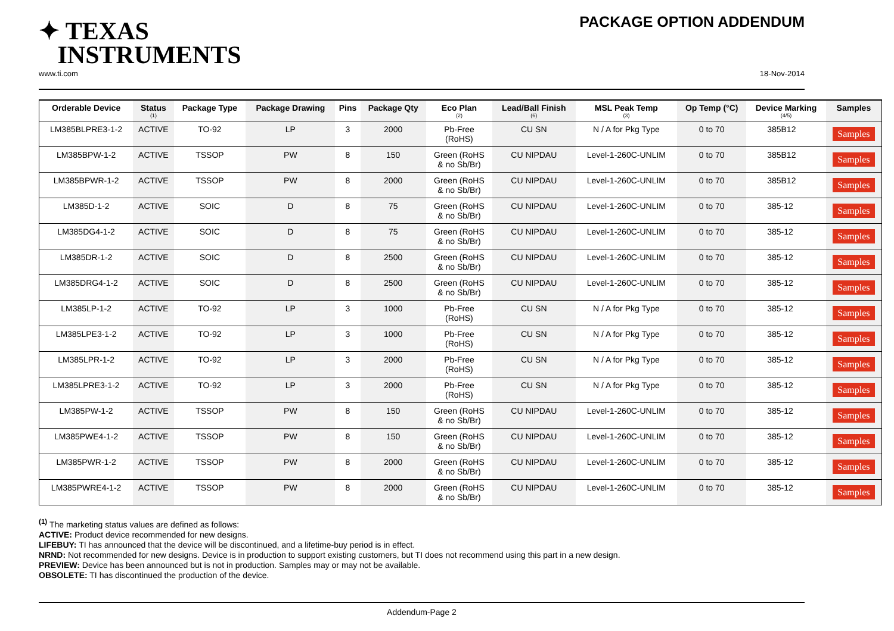✦ TEXAS
INSTRUMENTS
PACKAGE OPTION ADDENDUM
www.ti.com 18-Nov-2014
| Orderable Device | Status (1) | Package Type | Package Drawing | Pins | Package Qty | Eco Plan (2) | Lead/Ball Finish (6) | MSL Peak Temp (3) | Op Temp (°C) | Device Marking (4/5) | Samples |
| --- | --- | --- | --- | --- | --- | --- | --- | --- | --- | --- | --- |
| LM385BLPRE3-1-2 | ACTIVE | TO-92 | LP | 3 | 2000 | Pb-Free (RoHS) | CU SN | N / A for Pkg Type | 0 to 70 | 385B12 | Samples |
| LM385BPW-1-2 | ACTIVE | TSSOP | PW | 8 | 150 | Green (RoHS & no Sb/Br) | CU NIPDAU | Level-1-260C-UNLIM | 0 to 70 | 385B12 | Samples |
| LM385BPWR-1-2 | ACTIVE | TSSOP | PW | 8 | 2000 | Green (RoHS & no Sb/Br) | CU NIPDAU | Level-1-260C-UNLIM | 0 to 70 | 385B12 | Samples |
| LM385D-1-2 | ACTIVE | SOIC | D | 8 | 75 | Green (RoHS & no Sb/Br) | CU NIPDAU | Level-1-260C-UNLIM | 0 to 70 | 385-12 | Samples |
| LM385DG4-1-2 | ACTIVE | SOIC | D | 8 | 75 | Green (RoHS & no Sb/Br) | CU NIPDAU | Level-1-260C-UNLIM | 0 to 70 | 385-12 | Samples |
| LM385DR-1-2 | ACTIVE | SOIC | D | 8 | 2500 | Green (RoHS & no Sb/Br) | CU NIPDAU | Level-1-260C-UNLIM | 0 to 70 | 385-12 | Samples |
| LM385DRG4-1-2 | ACTIVE | SOIC | D | 8 | 2500 | Green (RoHS & no Sb/Br) | CU NIPDAU | Level-1-260C-UNLIM | 0 to 70 | 385-12 | Samples |
| LM385LP-1-2 | ACTIVE | TO-92 | LP | 3 | 1000 | Pb-Free (RoHS) | CU SN | N / A for Pkg Type | 0 to 70 | 385-12 | Samples |
| LM385LPE3-1-2 | ACTIVE | TO-92 | LP | 3 | 1000 | Pb-Free (RoHS) | CU SN | N / A for Pkg Type | 0 to 70 | 385-12 | Samples |
| LM385LPR-1-2 | ACTIVE | TO-92 | LP | 3 | 2000 | Pb-Free (RoHS) | CU SN | N / A for Pkg Type | 0 to 70 | 385-12 | Samples |
| LM385LPRE3-1-2 | ACTIVE | TO-92 | LP | 3 | 2000 | Pb-Free (RoHS) | CU SN | N / A for Pkg Type | 0 to 70 | 385-12 | Samples |
| LM385PW-1-2 | ACTIVE | TSSOP | PW | 8 | 150 | Green (RoHS & no Sb/Br) | CU NIPDAU | Level-1-260C-UNLIM | 0 to 70 | 385-12 | Samples |
| LM385PWE4-1-2 | ACTIVE | TSSOP | PW | 8 | 150 | Green (RoHS & no Sb/Br) | CU NIPDAU | Level-1-260C-UNLIM | 0 to 70 | 385-12 | Samples |
| LM385PWR-1-2 | ACTIVE | TSSOP | PW | 8 | 2000 | Green (RoHS & no Sb/Br) | CU NIPDAU | Level-1-260C-UNLIM | 0 to 70 | 385-12 | Samples |
| LM385PWRE4-1-2 | ACTIVE | TSSOP | PW | 8 | 2000 | Green (RoHS & no Sb/Br) | CU NIPDAU | Level-1-260C-UNLIM | 0 to 70 | 385-12 | Samples |
<sup>(1)</sup> The marketing status values are defined as follows:
ACTIVE: Product device recommended for new designs.
LIFEBUY: TI has announced that the device will be discontinued, and a lifetime-buy period is in effect.
NRND: Not recommended for new designs. Device is in production to support existing customers, but TI does not recommend using this part in a new design.
PREVIEW: Device has been announced but is not in production. Samples may or may not be available.
OBSOLETE: TI has discontinued the production of the device.
Addendum-Page 2